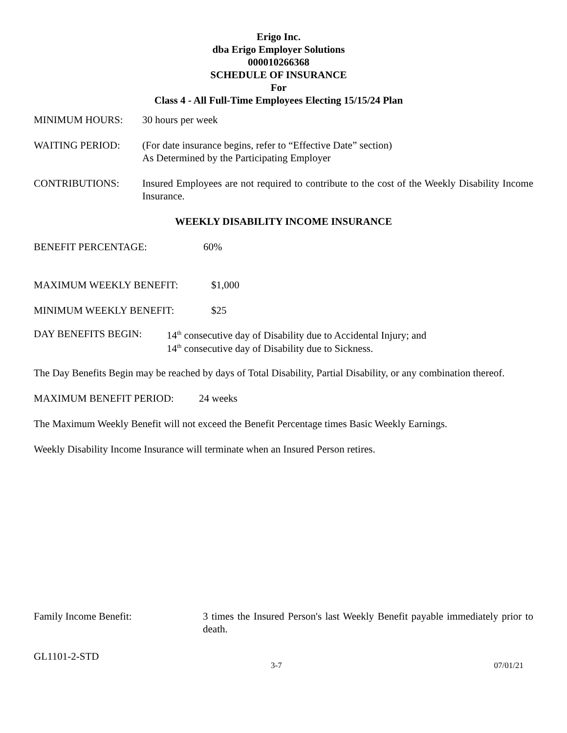Erigo Inc.
dba Erigo Employer Solutions
000010266368
SCHEDULE OF INSURANCE
For
Class 4 - All Full-Time Employees Electing 15/15/24 Plan
MINIMUM HOURS: 30 hours per week
WAITING PERIOD: (For date insurance begins, refer to “Effective Date” section)
As Determined by the Participating Employer
CONTRIBUTIONS: Insured Employees are not required to contribute to the cost of the Weekly Disability Income Insurance.
WEEKLY DISABILITY INCOME INSURANCE
BENEFIT PERCENTAGE: 60%
MAXIMUM WEEKLY BENEFIT: $1,000
MINIMUM WEEKLY BENEFIT: $25
DAY BENEFITS BEGIN:
14<sup>th</sup> consecutive day of Disability due to Accidental Injury; and
14<sup>th</sup> consecutive day of Disability due to Sickness.
The Day Benefits Begin may be reached by days of Total Disability, Partial Disability, or any combination thereof.
MAXIMUM BENEFIT PERIOD: 24 weeks
The Maximum Weekly Benefit will not exceed the Benefit Percentage times Basic Weekly Earnings.
Weekly Disability Income Insurance will terminate when an Insured Person retires.
Family Income Benefit: 3 times the Insured Person's last Weekly Benefit payable immediately prior to death.
GL1101-2-STD
3-7 07/01/21